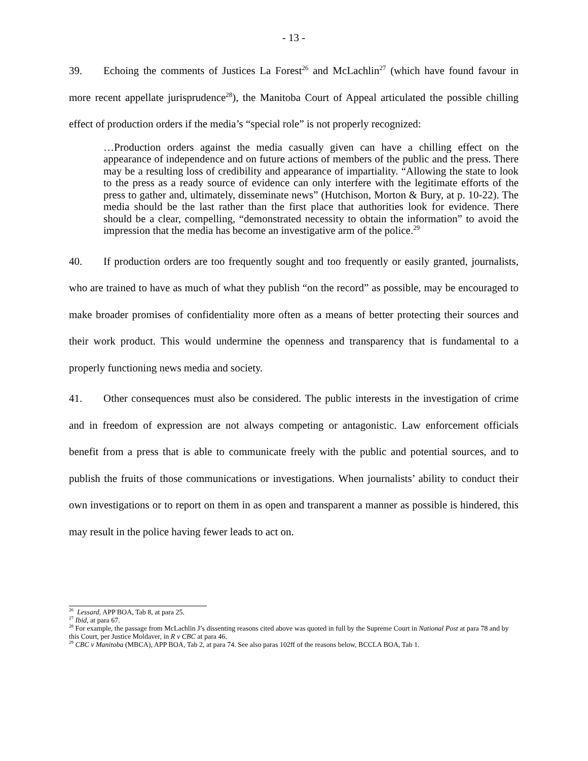- 13 -
39. Echoing the comments of Justices La Forest<sup>26</sup> and McLachlin<sup>27</sup> (which have found favour in more recent appellate jurisprudence<sup>28</sup>), the Manitoba Court of Appeal articulated the possible chilling effect of production orders if the media’s “special role” is not properly recognized:
…Production orders against the media casually given can have a chilling effect on the appearance of independence and on future actions of members of the public and the press. There may be a resulting loss of credibility and appearance of impartiality. “Allowing the state to look to the press as a ready source of evidence can only interfere with the legitimate efforts of the press to gather and, ultimately, disseminate news” (Hutchison, Morton & Bury, at p. 10-22). The media should be the last rather than the first place that authorities look for evidence. There should be a clear, compelling, “demonstrated necessity to obtain the information” to avoid the impression that the media has become an investigative arm of the police.<sup>29</sup>
40. If production orders are too frequently sought and too frequently or easily granted, journalists, who are trained to have as much of what they publish “on the record” as possible, may be encouraged to make broader promises of confidentiality more often as a means of better protecting their sources and their work product. This would undermine the openness and transparency that is fundamental to a properly functioning news media and society.
41. Other consequences must also be considered. The public interests in the investigation of crime and in freedom of expression are not always competing or antagonistic. Law enforcement officials benefit from a press that is able to communicate freely with the public and potential sources, and to publish the fruits of those communications or investigations. When journalists’ ability to conduct their own investigations or to report on them in as open and transparent a manner as possible is hindered, this may result in the police having fewer leads to act on.
<sup>26</sup> Lessard, APP BOA, Tab 8, at para 25.
<sup>27</sup> Ibid, at para 67.
<sup>28</sup> For example, the passage from McLachlin J’s dissenting reasons cited above was quoted in full by the Supreme Court in National Post at para 78 and by this Court, per Justice Moldaver, in R v CBC at para 46.
<sup>29</sup> CBC v Manitoba (MBCA), APP BOA, Tab 2, at para 74. See also paras 102ff of the reasons below, BCCLA BOA, Tab 1.